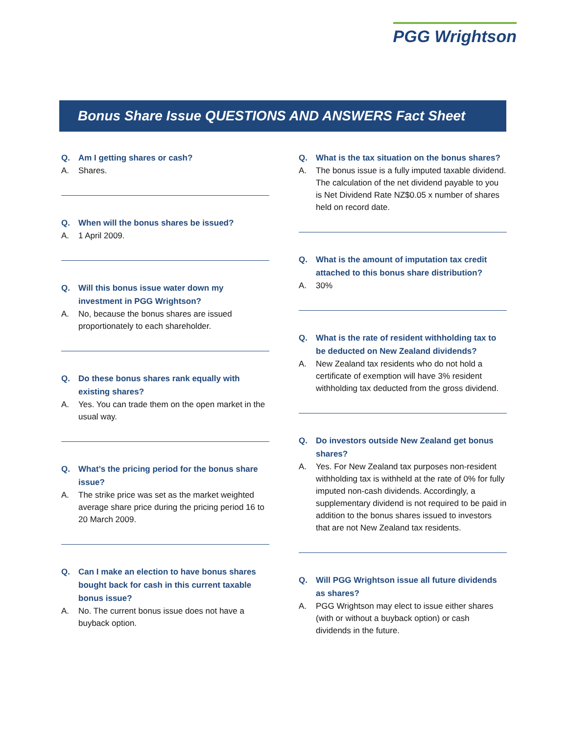PGG Wrightson
Bonus Share Issue QUESTIONS AND ANSWERS Fact Sheet
Q. Am I getting shares or cash?
A. Shares.
Q. When will the bonus shares be issued?
A. 1 April 2009.
Q. Will this bonus issue water down my investment in PGG Wrightson?
A. No, because the bonus shares are issued proportionately to each shareholder.
Q. Do these bonus shares rank equally with existing shares?
A. Yes. You can trade them on the open market in the usual way.
Q. What’s the pricing period for the bonus share issue?
A. The strike price was set as the market weighted average share price during the pricing period 16 to 20 March 2009.
Q. Can I make an election to have bonus shares bought back for cash in this current taxable bonus issue?
A. No. The current bonus issue does not have a buyback option.
Q. What is the tax situation on the bonus shares?
A. The bonus issue is a fully imputed taxable dividend. The calculation of the net dividend payable to you is Net Dividend Rate NZ$0.05 x number of shares held on record date.
Q. What is the amount of imputation tax credit attached to this bonus share distribution?
A. 30%
Q. What is the rate of resident withholding tax to be deducted on New Zealand dividends?
A. New Zealand tax residents who do not hold a certificate of exemption will have 3% resident withholding tax deducted from the gross dividend.
Q. Do investors outside New Zealand get bonus shares?
A. Yes. For New Zealand tax purposes non-resident withholding tax is withheld at the rate of 0% for fully imputed non-cash dividends. Accordingly, a supplementary dividend is not required to be paid in addition to the bonus shares issued to investors that are not New Zealand tax residents.
Q. Will PGG Wrightson issue all future dividends as shares?
A. PGG Wrightson may elect to issue either shares (with or without a buyback option) or cash dividends in the future.